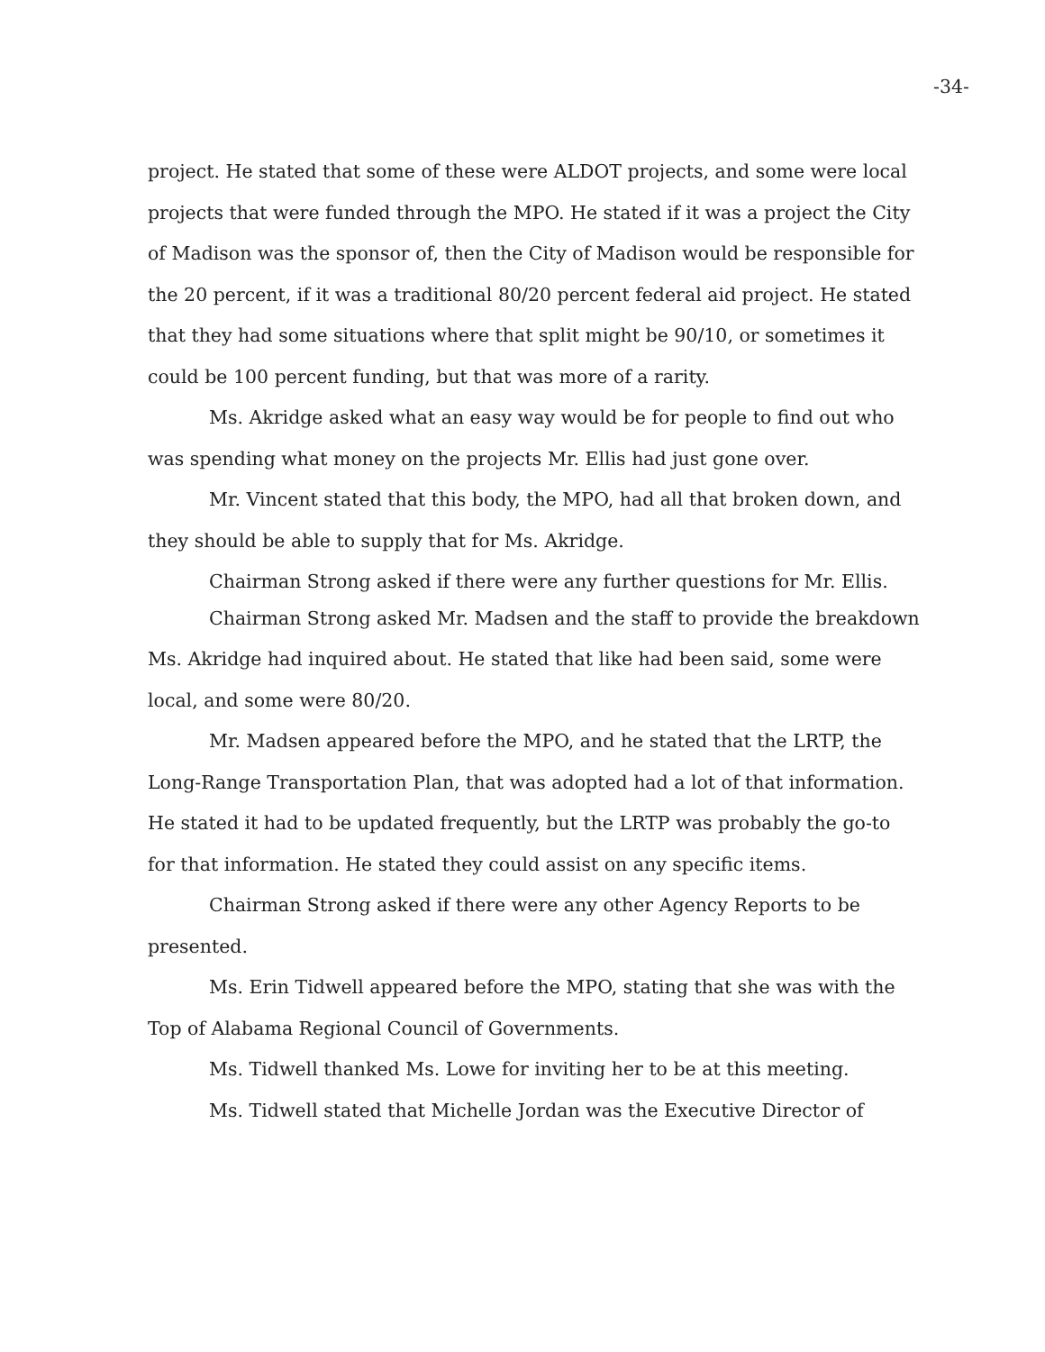-34-
project. He stated that some of these were ALDOT projects, and some were local projects that were funded through the MPO. He stated if it was a project the City of Madison was the sponsor of, then the City of Madison would be responsible for the 20 percent, if it was a traditional 80/20 percent federal aid project. He stated that they had some situations where that split might be 90/10, or sometimes it could be 100 percent funding, but that was more of a rarity.
Ms. Akridge asked what an easy way would be for people to find out who was spending what money on the projects Mr. Ellis had just gone over.
Mr. Vincent stated that this body, the MPO, had all that broken down, and they should be able to supply that for Ms. Akridge.
Chairman Strong asked if there were any further questions for Mr. Ellis.
Chairman Strong asked Mr. Madsen and the staff to provide the breakdown Ms. Akridge had inquired about. He stated that like had been said, some were local, and some were 80/20.
Mr. Madsen appeared before the MPO, and he stated that the LRTP, the Long-Range Transportation Plan, that was adopted had a lot of that information. He stated it had to be updated frequently, but the LRTP was probably the go-to for that information. He stated they could assist on any specific items.
Chairman Strong asked if there were any other Agency Reports to be presented.
Ms. Erin Tidwell appeared before the MPO, stating that she was with the Top of Alabama Regional Council of Governments.
Ms. Tidwell thanked Ms. Lowe for inviting her to be at this meeting.
Ms. Tidwell stated that Michelle Jordan was the Executive Director of